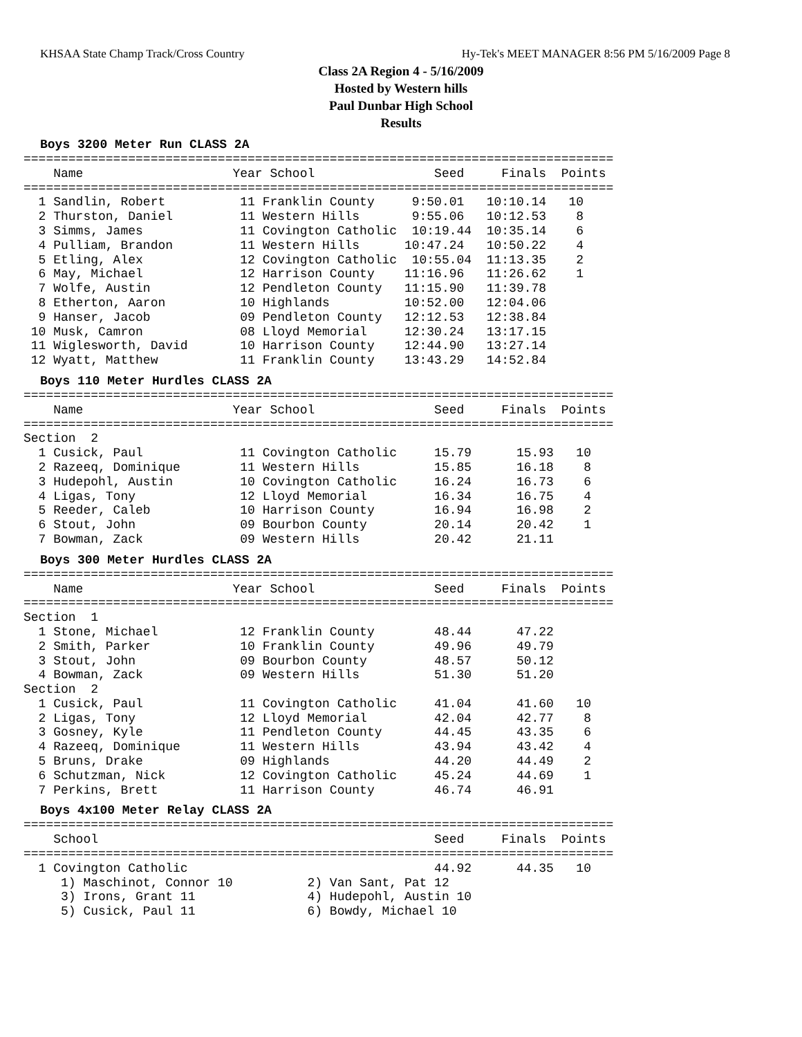KHSAA State Champ Track/Cross Country Hy-Tek's MEET MANAGER 8:56 PM 5/16/2009 Page 8
Class 2A Region 4 - 5/16/2009
Hosted by Western hills
Paul Dunbar High School
Results
Boys 3200 Meter Run CLASS 2A
===============================================================================
    Name                    Year School                Seed     Finals  Points
===============================================================================
  1 Sandlin, Robert          11 Franklin County     9:50.01   10:10.14   10
  2 Thurston, Daniel         11 Western Hills       9:55.06   10:12.53    8
  3 Simms, James             11 Covington Catholic  10:19.44  10:35.14    6
  4 Pulliam, Brandon         11 Western Hills      10:47.24   10:50.22    4
  5 Etling, Alex             12 Covington Catholic  10:55.04  11:13.35    2
  6 May, Michael             12 Harrison County    11:16.96   11:26.62    1
  7 Wolfe, Austin            12 Pendleton County   11:15.90   11:39.78
  8 Etherton, Aaron          10 Highlands          10:52.00   12:04.06
  9 Hanser, Jacob            09 Pendleton County   12:12.53   12:38.84
 10 Musk, Camron             08 Lloyd Memorial     12:30.24   13:17.15
 11 Wiglesworth, David       10 Harrison County    12:44.90   13:27.14
 12 Wyatt, Matthew           11 Franklin County    13:43.29   14:52.84
Boys 110 Meter Hurdles CLASS 2A
===============================================================================
    Name                    Year School                Seed     Finals  Points
===============================================================================
Section  2
  1 Cusick, Paul             11 Covington Catholic     15.79      15.93   10
  2 Razeeq, Dominique        11 Western Hills          15.85      16.18    8
  3 Hudepohl, Austin         10 Covington Catholic     16.24      16.73    6
  4 Ligas, Tony              12 Lloyd Memorial         16.34      16.75    4
  5 Reeder, Caleb            10 Harrison County        16.94      16.98    2
  6 Stout, John              09 Bourbon County         20.14      20.42    1
  7 Bowman, Zack             09 Western Hills          20.42      21.11
Boys 300 Meter Hurdles CLASS 2A
===============================================================================
    Name                    Year School                Seed     Finals  Points
===============================================================================
Section  1
  1 Stone, Michael           12 Franklin County        48.44      47.22
  2 Smith, Parker            10 Franklin County        49.96      49.79
  3 Stout, John              09 Bourbon County         48.57      50.12
  4 Bowman, Zack             09 Western Hills          51.30      51.20
Section  2
  1 Cusick, Paul             11 Covington Catholic     41.04      41.60   10
  2 Ligas, Tony              12 Lloyd Memorial         42.04      42.77    8
  3 Gosney, Kyle             11 Pendleton County       44.45      43.35    6
  4 Razeeq, Dominique        11 Western Hills          43.94      43.42    4
  5 Bruns, Drake             09 Highlands              44.20      44.49    2
  6 Schutzman, Nick          12 Covington Catholic     45.24      44.69    1
  7 Perkins, Brett           11 Harrison County        46.74      46.91
Boys 4x100 Meter Relay CLASS 2A
===============================================================================
    School                                             Seed     Finals  Points
===============================================================================
  1 Covington Catholic                                 44.92      44.35   10
     1) Maschinot, Connor 10          2) Van Sant, Pat 12
     3) Irons, Grant 11               4) Hudepohl, Austin 10
     5) Cusick, Paul 11               6) Bowdy, Michael 10